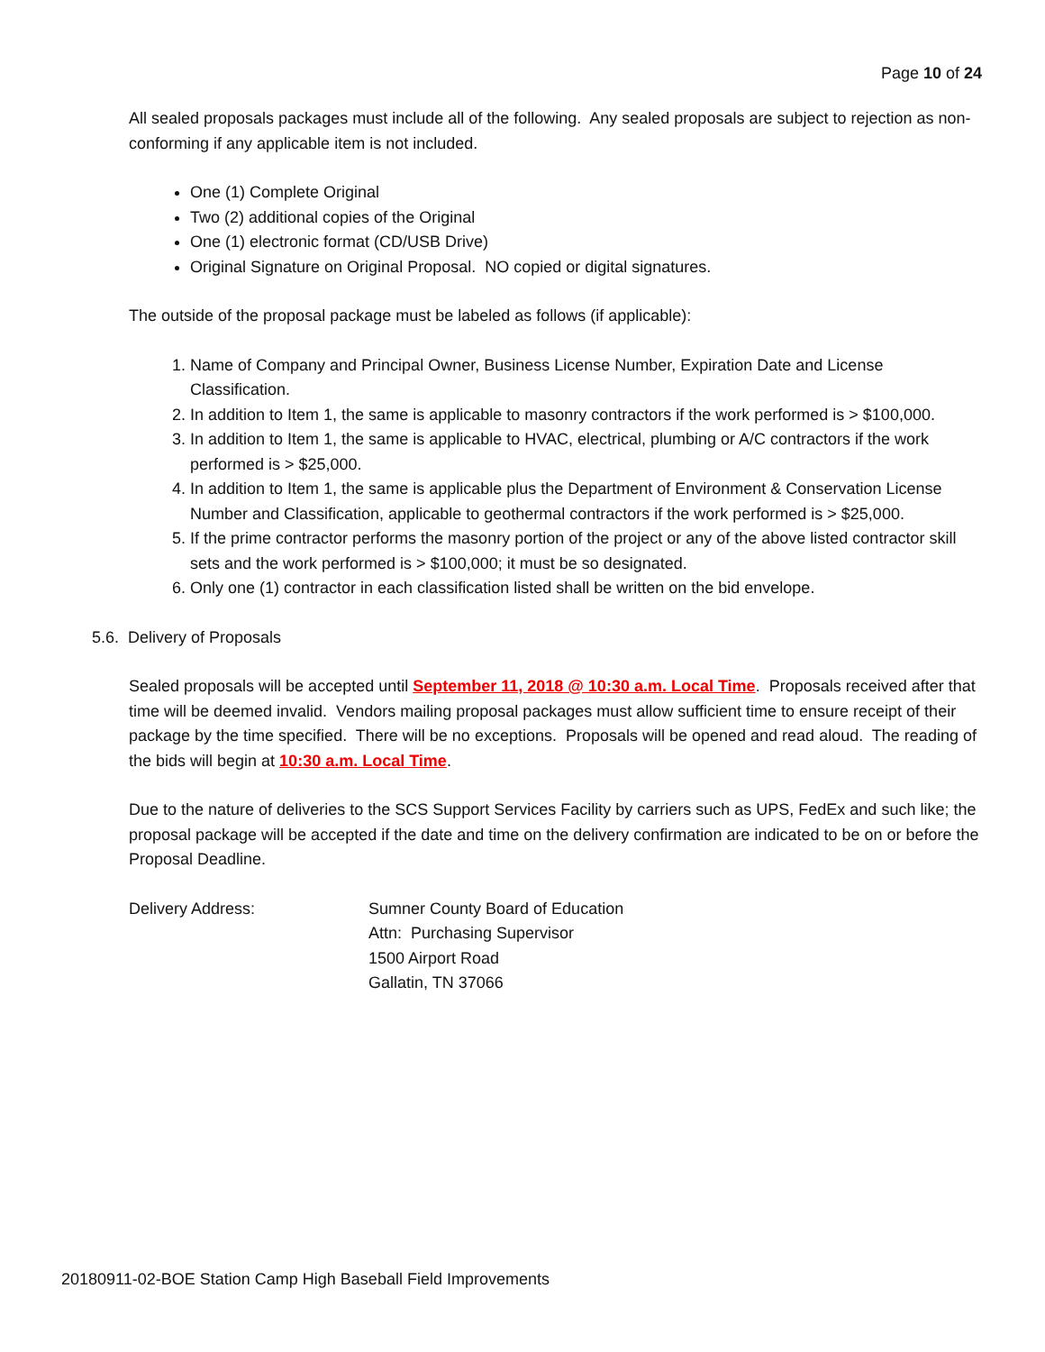Page 10 of 24
All sealed proposals packages must include all of the following. Any sealed proposals are subject to rejection as non-conforming if any applicable item is not included.
One (1) Complete Original
Two (2) additional copies of the Original
One (1) electronic format (CD/USB Drive)
Original Signature on Original Proposal. NO copied or digital signatures.
The outside of the proposal package must be labeled as follows (if applicable):
1. Name of Company and Principal Owner, Business License Number, Expiration Date and License Classification.
2. In addition to Item 1, the same is applicable to masonry contractors if the work performed is > $100,000.
3. In addition to Item 1, the same is applicable to HVAC, electrical, plumbing or A/C contractors if the work performed is > $25,000.
4. In addition to Item 1, the same is applicable plus the Department of Environment & Conservation License Number and Classification, applicable to geothermal contractors if the work performed is > $25,000.
5. If the prime contractor performs the masonry portion of the project or any of the above listed contractor skill sets and the work performed is > $100,000; it must be so designated.
6. Only one (1) contractor in each classification listed shall be written on the bid envelope.
5.6. Delivery of Proposals
Sealed proposals will be accepted until September 11, 2018 @ 10:30 a.m. Local Time. Proposals received after that time will be deemed invalid. Vendors mailing proposal packages must allow sufficient time to ensure receipt of their package by the time specified. There will be no exceptions. Proposals will be opened and read aloud. The reading of the bids will begin at 10:30 a.m. Local Time.
Due to the nature of deliveries to the SCS Support Services Facility by carriers such as UPS, FedEx and such like; the proposal package will be accepted if the date and time on the delivery confirmation are indicated to be on or before the Proposal Deadline.
Delivery Address: Sumner County Board of Education
Attn: Purchasing Supervisor
1500 Airport Road
Gallatin, TN 37066
20180911-02-BOE Station Camp High Baseball Field Improvements